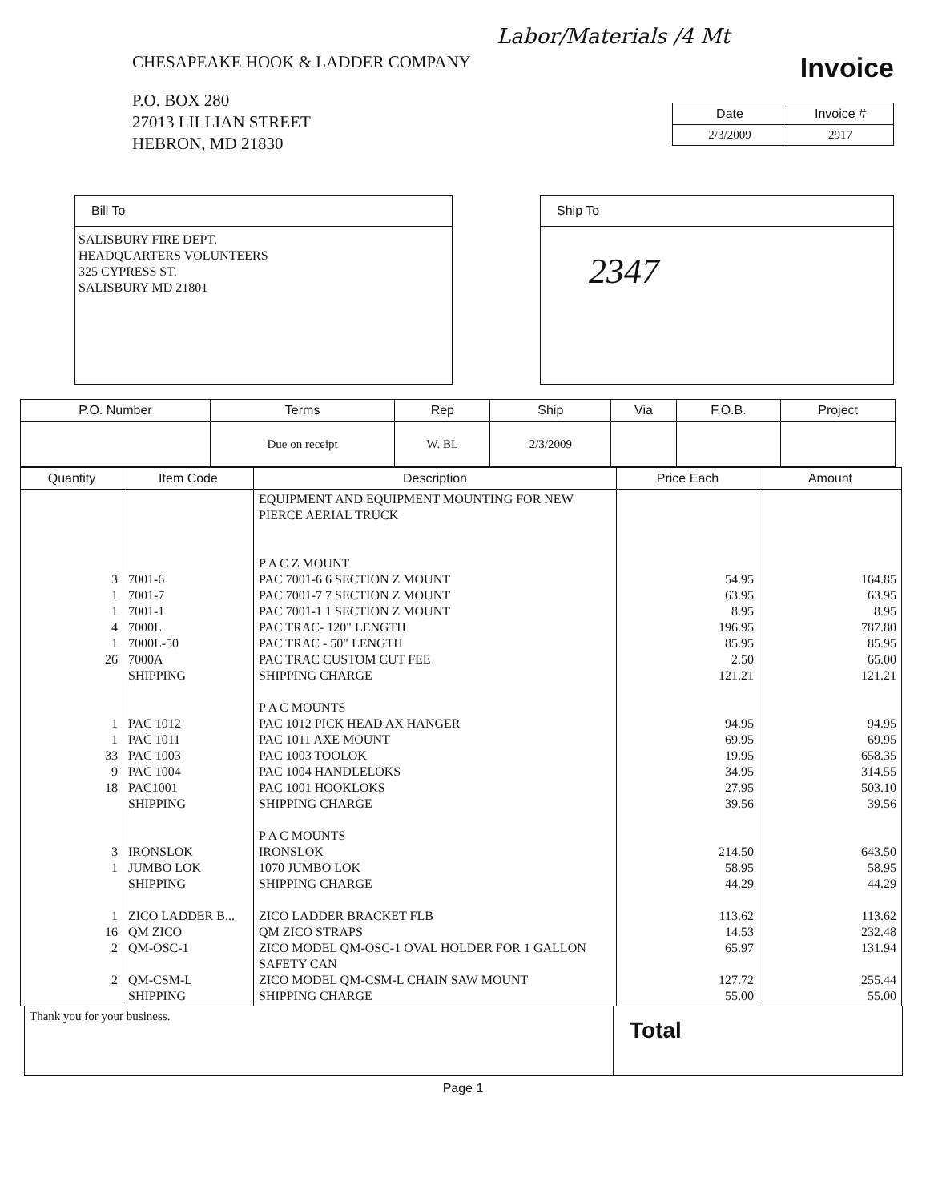Labor/Materials /4 Mt
CHESAPEAKE HOOK & LADDER COMPANY
P.O. BOX 280
27013 LILLIAN STREET
HEBRON, MD 21830
Invoice
| Date | Invoice # |
| --- | --- |
| 2/3/2009 | 2917 |
Bill To
SALISBURY FIRE DEPT.
HEADQUARTERS VOLUNTEERS
325 CYPRESS ST.
SALISBURY MD 21801
Ship To
2347
| P.O. Number | Terms | Rep | Ship | Via | F.O.B. | Project |
| --- | --- | --- | --- | --- | --- | --- |
| | Due on receipt | W. BL | 2/3/2009 | | | |
| Quantity | Item Code | Description | Price Each | Amount |
| --- | --- | --- | --- | --- |
| 3 1 1 4 1 26 1 1 33 9 18 3 1 1 16 2 2 | 7001-6 7001-7 7001-1 7000L 7000L-50 7000A SHIPPING PAC 1012 PAC 1011 PAC 1003 PAC 1004 PAC1001 SHIPPING IRONSLOK JUMBO LOK SHIPPING ZICO LADDER B... QM ZICO QM-OSC-1 QM-CSM-L SHIPPING | EQUIPMENT AND EQUIPMENT MOUNTING FOR NEW PIERCE AERIAL TRUCK P A C Z MOUNT PAC 7001-6 6 SECTION Z MOUNT PAC 7001-7 7 SECTION Z MOUNT PAC 7001-1 1 SECTION Z MOUNT PAC TRAC- 120" LENGTH PAC TRAC - 50" LENGTH PAC TRAC CUSTOM CUT FEE SHIPPING CHARGE P A C MOUNTS PAC 1012 PICK HEAD AX HANGER PAC 1011 AXE MOUNT PAC 1003 TOOLOK PAC 1004 HANDLELOKS PAC 1001 HOOKLOKS SHIPPING CHARGE P A C MOUNTS IRONSLOK 1070 JUMBO LOK SHIPPING CHARGE ZICO LADDER BRACKET FLB QM ZICO STRAPS ZICO MODEL QM-OSC-1 OVAL HOLDER FOR 1 GALLON SAFETY CAN ZICO MODEL QM-CSM-L CHAIN SAW MOUNT SHIPPING CHARGE | 54.95 63.95 8.95 196.95 85.95 2.50 121.21 94.95 69.95 19.95 34.95 27.95 39.56 214.50 58.95 44.29 113.62 14.53 65.97 127.72 55.00 | 164.85 63.95 8.95 787.80 85.95 65.00 121.21 94.95 69.95 658.35 314.55 503.10 39.56 643.50 58.95 44.29 113.62 232.48 131.94 255.44 55.00 |
| Thank you for your business. | Total |
Page 1